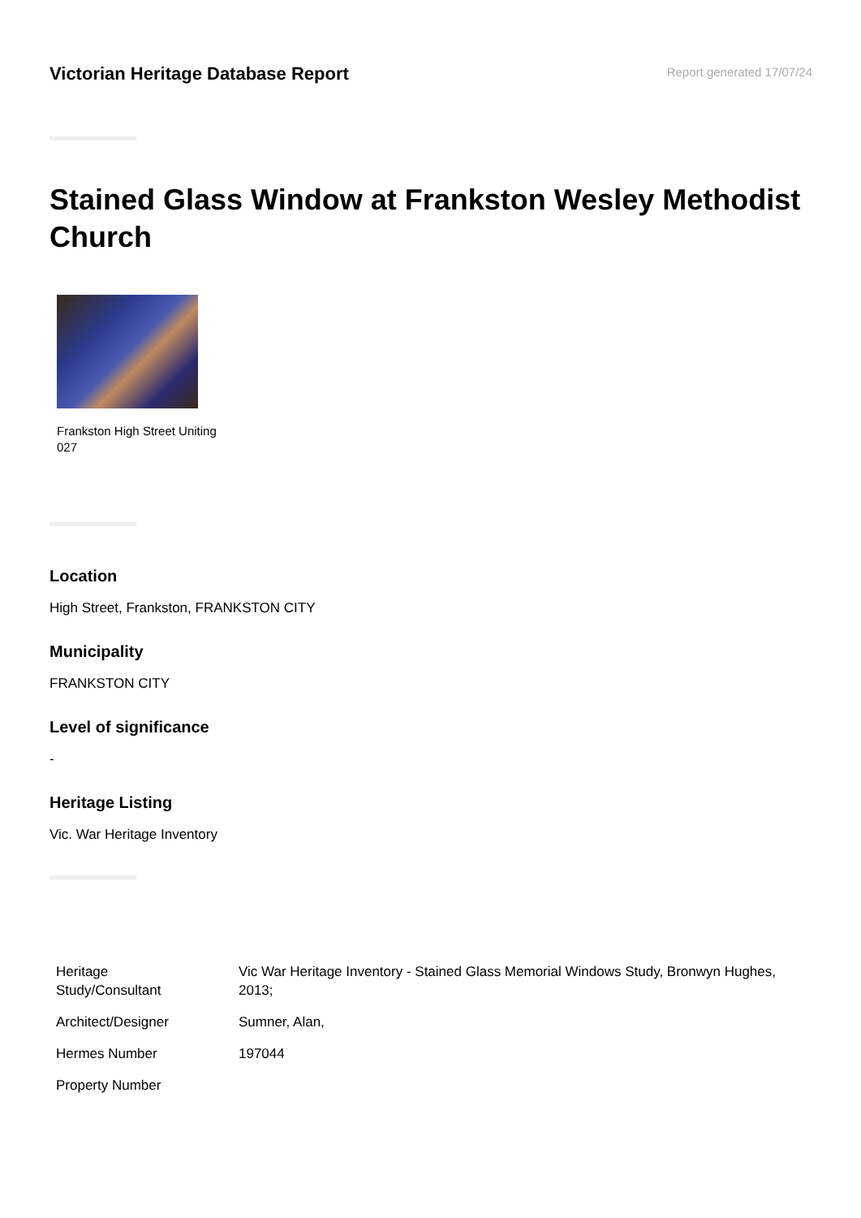Victorian Heritage Database Report
Report generated 17/07/24
Stained Glass Window at Frankston Wesley Methodist Church
Frankston High Street Uniting
027
Location
High Street, Frankston, FRANKSTON CITY
Municipality
FRANKSTON CITY
Level of significance
-
Heritage Listing
Vic. War Heritage Inventory
| Heritage Study/Consultant | Vic War Heritage Inventory - Stained Glass Memorial Windows Study, Bronwyn Hughes, 2013; |
| Architect/Designer | Sumner, Alan, |
| Hermes Number | 197044 |
| Property Number | |